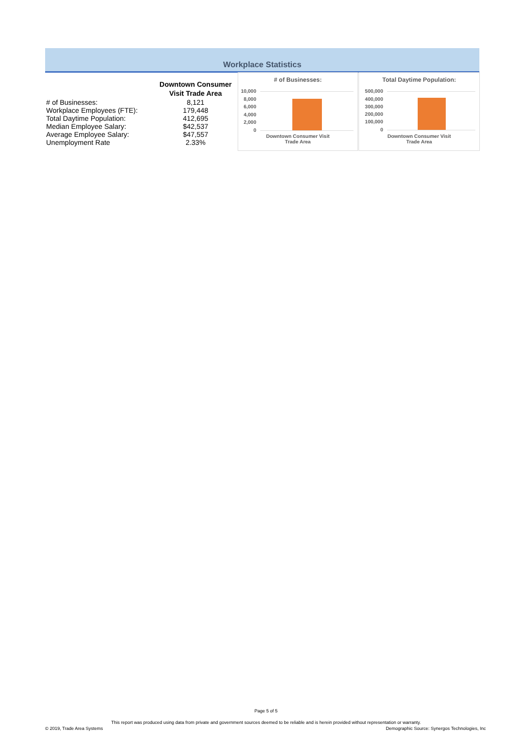Workplace Statistics
| | Downtown Consumer Visit Trade Area |
| --- | --- |
| # of Businesses: | 8,121 |
| Workplace Employees (FTE): | 179,448 |
| Total Daytime Population: | 412,695 |
| Median Employee Salary: | $42,537 |
| Average Employee Salary: | $47,557 |
| Unemployment Rate | 2.33% |
# of Businesses:
10,000
8,000
6,000
4,000
2,000
0
Downtown Consumer Visit
Trade Area
Total Daytime Population:
500,000
400,000
300,000
200,000
100,000
0
Downtown Consumer Visit
Trade Area
Page 5 of 5
This report was produced using data from private and government sources deemed to be reliable and is herein provided without representation or warranty.
© 2019, Trade Area Systems
Demographic Source: Synergos Technologies, Inc